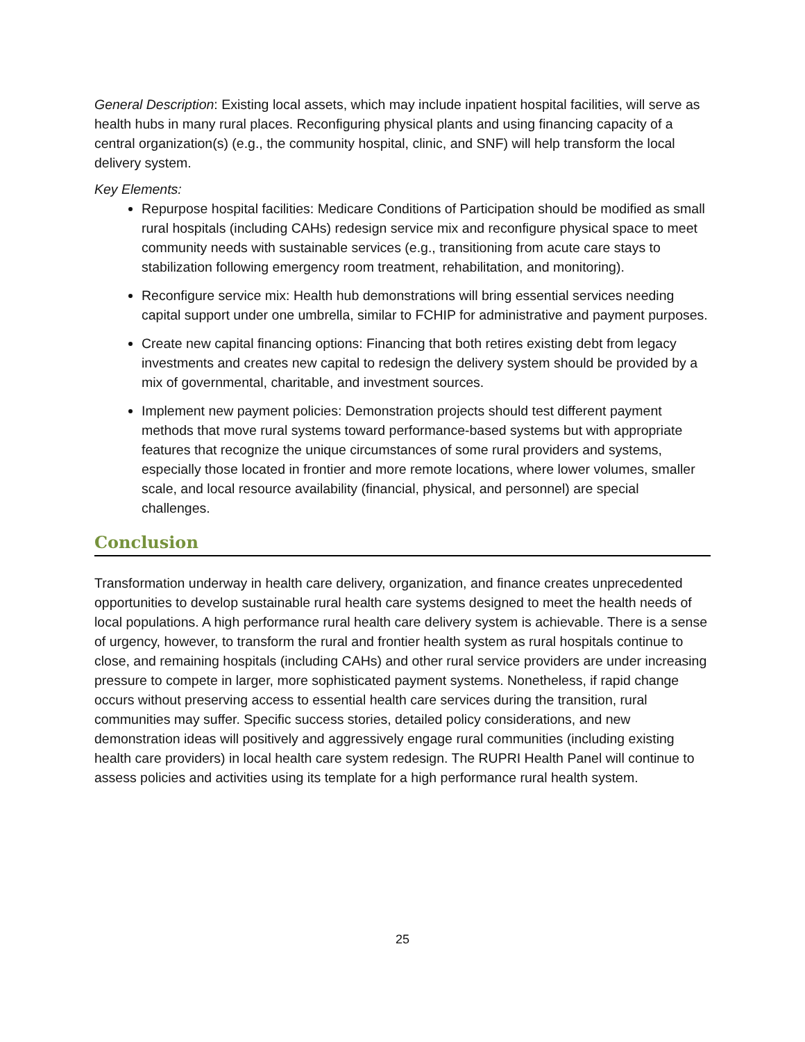General Description: Existing local assets, which may include inpatient hospital facilities, will serve as health hubs in many rural places. Reconfiguring physical plants and using financing capacity of a central organization(s) (e.g., the community hospital, clinic, and SNF) will help transform the local delivery system.
Key Elements:
Repurpose hospital facilities: Medicare Conditions of Participation should be modified as small rural hospitals (including CAHs) redesign service mix and reconfigure physical space to meet community needs with sustainable services (e.g., transitioning from acute care stays to stabilization following emergency room treatment, rehabilitation, and monitoring).
Reconfigure service mix: Health hub demonstrations will bring essential services needing capital support under one umbrella, similar to FCHIP for administrative and payment purposes.
Create new capital financing options: Financing that both retires existing debt from legacy investments and creates new capital to redesign the delivery system should be provided by a mix of governmental, charitable, and investment sources.
Implement new payment policies: Demonstration projects should test different payment methods that move rural systems toward performance-based systems but with appropriate features that recognize the unique circumstances of some rural providers and systems, especially those located in frontier and more remote locations, where lower volumes, smaller scale, and local resource availability (financial, physical, and personnel) are special challenges.
Conclusion
Transformation underway in health care delivery, organization, and finance creates unprecedented opportunities to develop sustainable rural health care systems designed to meet the health needs of local populations. A high performance rural health care delivery system is achievable. There is a sense of urgency, however, to transform the rural and frontier health system as rural hospitals continue to close, and remaining hospitals (including CAHs) and other rural service providers are under increasing pressure to compete in larger, more sophisticated payment systems. Nonetheless, if rapid change occurs without preserving access to essential health care services during the transition, rural communities may suffer. Specific success stories, detailed policy considerations, and new demonstration ideas will positively and aggressively engage rural communities (including existing health care providers) in local health care system redesign. The RUPRI Health Panel will continue to assess policies and activities using its template for a high performance rural health system.
25